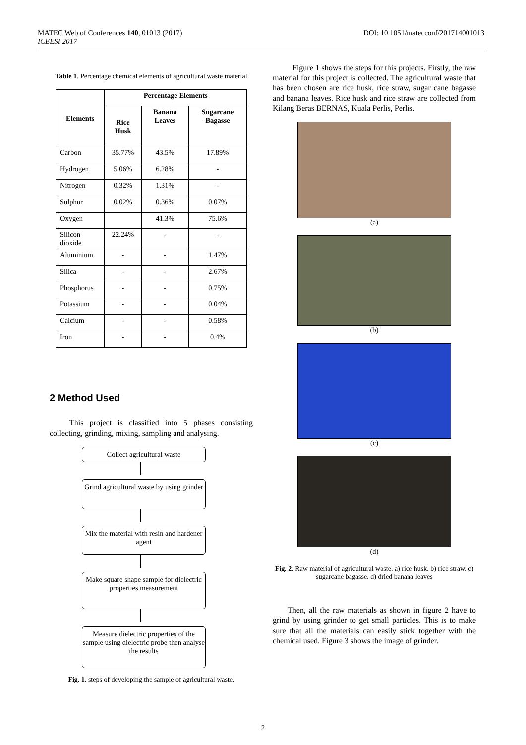MATEC Web of Conferences 140, 01013 (2017)
ICEESI 2017
DOI: 10.1051/matecconf/201714001013
Table 1. Percentage chemical elements of agricultural waste material
| Elements | Percentage Elements | | |
| --- | --- | --- | --- |
| | Rice Husk | Banana Leaves | Sugarcane Bagasse |
| Carbon | 35.77% | 43.5% | 17.89% |
| Hydrogen | 5.06% | 6.28% | - |
| Nitrogen | 0.32% | 1.31% | - |
| Sulphur | 0.02% | 0.36% | 0.07% |
| Oxygen | | 41.3% | 75.6% |
| Silicon dioxide | 22.24% | - | - |
| Aluminium | - | - | 1.47% |
| Silica | - | - | 2.67% |
| Phosphorus | - | - | 0.75% |
| Potassium | - | - | 0.04% |
| Calcium | - | - | 0.58% |
| Iron | - | - | 0.4% |
2 Method Used
This project is classified into 5 phases consisting collecting, grinding, mixing, sampling and analysing.
Collect agricultural waste
Grind agricultural waste by using grinder
Mix the material with resin and hardener agent
Make square shape sample for dielectric properties measurement
Measure dielectric properties of the sample using dielectric probe then analyse the results
Fig. 1. steps of developing the sample of agricultural waste.
Figure 1 shows the steps for this projects. Firstly, the raw material for this project is collected. The agricultural waste that has been chosen are rice husk, rice straw, sugar cane bagasse and banana leaves. Rice husk and rice straw are collected from Kilang Beras BERNAS, Kuala Perlis, Perlis.
(a)
(b)
(c)
(d)
Fig. 2. Raw material of agricultural waste. a) rice husk. b) rice straw. c) sugarcane bagasse. d) dried banana leaves
Then, all the raw materials as shown in figure 2 have to grind by using grinder to get small particles. This is to make sure that all the materials can easily stick together with the chemical used. Figure 3 shows the image of grinder.
2